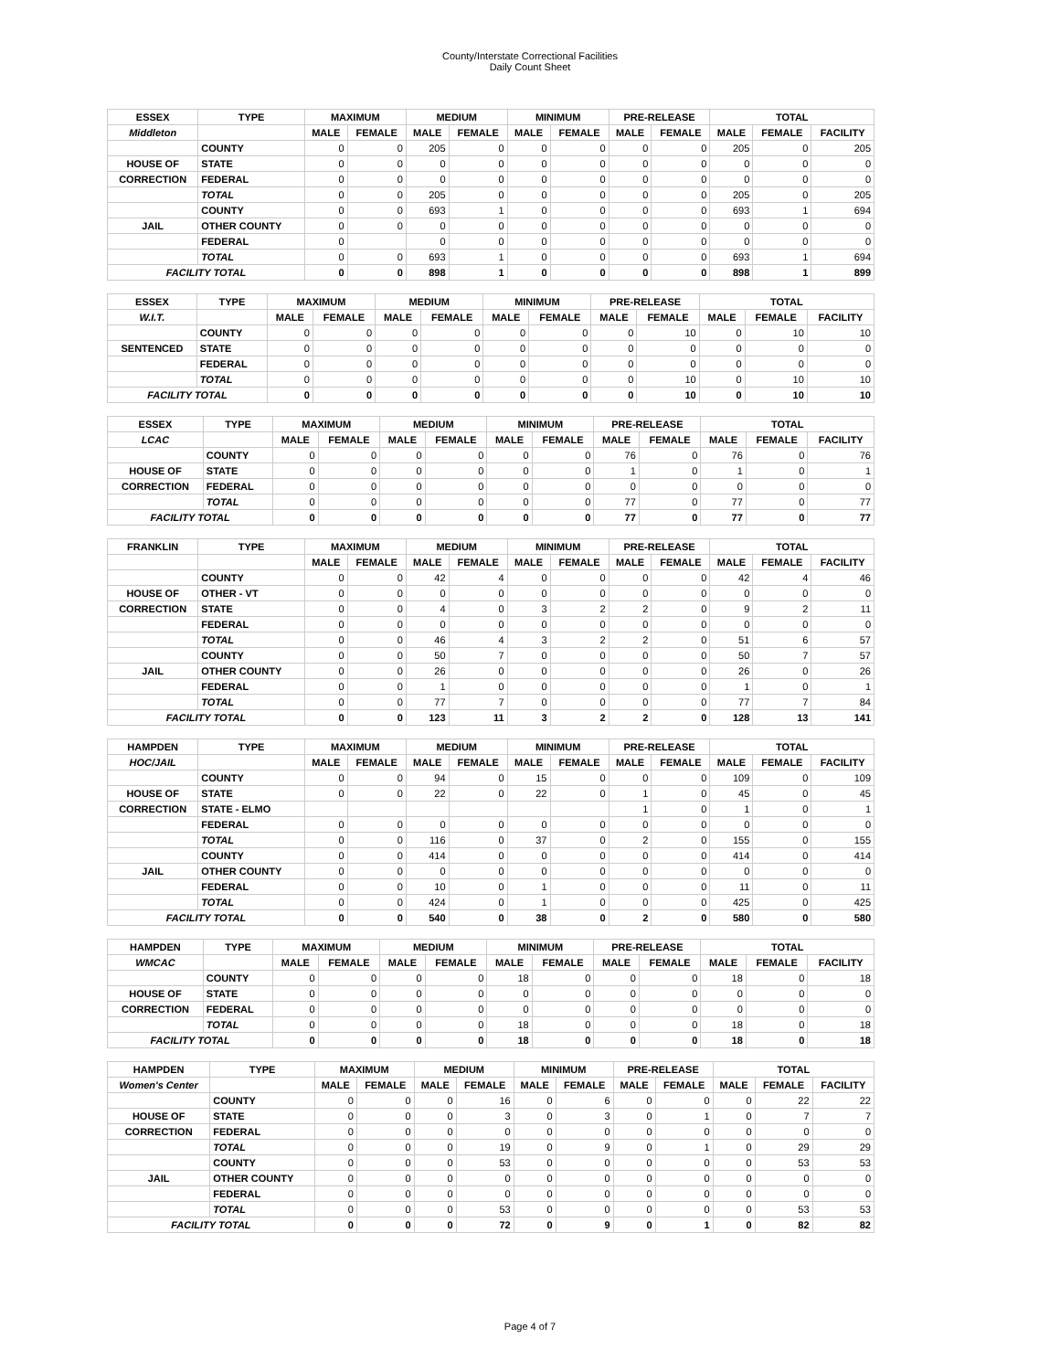County/Interstate Correctional Facilities
Daily Count Sheet
| ESSEX | TYPE | MAXIMUM | | MEDIUM | | MINIMUM | | PRE-RELEASE | | TOTAL | | |
| --- | --- | --- | --- | --- | --- | --- | --- | --- | --- | --- | --- | --- |
| Middleton | | MALE | FEMALE | MALE | FEMALE | MALE | FEMALE | MALE | FEMALE | MALE | FEMALE | FACILITY |
| | COUNTY | 0 | 0 | 205 | 0 | 0 | 0 | 0 | 0 | 205 | 0 | 205 |
| HOUSE OF | STATE | 0 | 0 | 0 | 0 | 0 | 0 | 0 | 0 | 0 | 0 | 0 |
| CORRECTION | FEDERAL | 0 | 0 | 0 | 0 | 0 | 0 | 0 | 0 | 0 | 0 | 0 |
| | TOTAL | 0 | 0 | 205 | 0 | 0 | 0 | 0 | 0 | 205 | 0 | 205 |
| | COUNTY | 0 | 0 | 693 | 1 | 0 | 0 | 0 | 0 | 693 | 1 | 694 |
| JAIL | OTHER COUNTY | 0 | 0 | 0 | 0 | 0 | 0 | 0 | 0 | 0 | 0 | 0 |
| | FEDERAL | 0 | | 0 | 0 | 0 | 0 | 0 | 0 | 0 | 0 | 0 |
| | TOTAL | 0 | 0 | 693 | 1 | 0 | 0 | 0 | 0 | 693 | 1 | 694 |
| FACILITY TOTAL | | 0 | 0 | 898 | 1 | 0 | 0 | 0 | 0 | 898 | 1 | 899 |
| ESSEX | TYPE | MAXIMUM | | MEDIUM | | MINIMUM | | PRE-RELEASE | | TOTAL | | |
| --- | --- | --- | --- | --- | --- | --- | --- | --- | --- | --- | --- | --- |
| W.I.T. | | MALE | FEMALE | MALE | FEMALE | MALE | FEMALE | MALE | FEMALE | MALE | FEMALE | FACILITY |
| | COUNTY | 0 | 0 | 0 | 0 | 0 | 0 | 0 | 10 | 0 | 10 | 10 |
| SENTENCED | STATE | 0 | 0 | 0 | 0 | 0 | 0 | 0 | 0 | 0 | 0 | 0 |
| | FEDERAL | 0 | 0 | 0 | 0 | 0 | 0 | 0 | 0 | 0 | 0 | 0 |
| | TOTAL | 0 | 0 | 0 | 0 | 0 | 0 | 0 | 10 | 0 | 10 | 10 |
| FACILITY TOTAL | | 0 | 0 | 0 | 0 | 0 | 0 | 0 | 10 | 0 | 10 | 10 |
| ESSEX | TYPE | MAXIMUM | | MEDIUM | | MINIMUM | | PRE-RELEASE | | TOTAL | | |
| --- | --- | --- | --- | --- | --- | --- | --- | --- | --- | --- | --- | --- |
| LCAC | | MALE | FEMALE | MALE | FEMALE | MALE | FEMALE | MALE | FEMALE | MALE | FEMALE | FACILITY |
| | COUNTY | 0 | 0 | 0 | 0 | 0 | 0 | 76 | 0 | 76 | 0 | 76 |
| HOUSE OF | STATE | 0 | 0 | 0 | 0 | 0 | 0 | 1 | 0 | 1 | 0 | 1 |
| CORRECTION | FEDERAL | 0 | 0 | 0 | 0 | 0 | 0 | 0 | 0 | 0 | 0 | 0 |
| | TOTAL | 0 | 0 | 0 | 0 | 0 | 0 | 77 | 0 | 77 | 0 | 77 |
| FACILITY TOTAL | | 0 | 0 | 0 | 0 | 0 | 0 | 77 | 0 | 77 | 0 | 77 |
| FRANKLIN | TYPE | MAXIMUM | | MEDIUM | | MINIMUM | | PRE-RELEASE | | TOTAL | | |
| --- | --- | --- | --- | --- | --- | --- | --- | --- | --- | --- | --- | --- |
| | | MALE | FEMALE | MALE | FEMALE | MALE | FEMALE | MALE | FEMALE | MALE | FEMALE | FACILITY |
| | COUNTY | 0 | 0 | 42 | 4 | 0 | 0 | 0 | 0 | 42 | 4 | 46 |
| HOUSE OF | OTHER - VT | 0 | 0 | 0 | 0 | 0 | 0 | 0 | 0 | 0 | 0 | 0 |
| CORRECTION | STATE | 0 | 0 | 4 | 0 | 3 | 2 | 2 | 0 | 9 | 2 | 11 |
| | FEDERAL | 0 | 0 | 0 | 0 | 0 | 0 | 0 | 0 | 0 | 0 | 0 |
| | TOTAL | 0 | 0 | 46 | 4 | 3 | 2 | 2 | 0 | 51 | 6 | 57 |
| | COUNTY | 0 | 0 | 50 | 7 | 0 | 0 | 0 | 0 | 50 | 7 | 57 |
| JAIL | OTHER COUNTY | 0 | 0 | 26 | 0 | 0 | 0 | 0 | 0 | 26 | 0 | 26 |
| | FEDERAL | 0 | 0 | 1 | 0 | 0 | 0 | 0 | 0 | 1 | 0 | 1 |
| | TOTAL | 0 | 0 | 77 | 7 | 0 | 0 | 0 | 0 | 77 | 7 | 84 |
| FACILITY TOTAL | | 0 | 0 | 123 | 11 | 3 | 2 | 2 | 0 | 128 | 13 | 141 |
| HAMPDEN | TYPE | MAXIMUM | | MEDIUM | | MINIMUM | | PRE-RELEASE | | TOTAL | | |
| --- | --- | --- | --- | --- | --- | --- | --- | --- | --- | --- | --- | --- |
| HOC/JAIL | | MALE | FEMALE | MALE | FEMALE | MALE | FEMALE | MALE | FEMALE | MALE | FEMALE | FACILITY |
| | COUNTY | 0 | 0 | 94 | 0 | 15 | 0 | 0 | 0 | 109 | 0 | 109 |
| HOUSE OF | STATE | 0 | 0 | 22 | 0 | 22 | 0 | 1 | 0 | 45 | 0 | 45 |
| CORRECTION | STATE - ELMO | | | | | | | 1 | 0 | 1 | 0 | 1 |
| | FEDERAL | 0 | 0 | 0 | 0 | 0 | 0 | 0 | 0 | 0 | 0 | 0 |
| | TOTAL | 0 | 0 | 116 | 0 | 37 | 0 | 2 | 0 | 155 | 0 | 155 |
| | COUNTY | 0 | 0 | 414 | 0 | 0 | 0 | 0 | 0 | 414 | 0 | 414 |
| JAIL | OTHER COUNTY | 0 | 0 | 0 | 0 | 0 | 0 | 0 | 0 | 0 | 0 | 0 |
| | FEDERAL | 0 | 0 | 10 | 0 | 1 | 0 | 0 | 0 | 11 | 0 | 11 |
| | TOTAL | 0 | 0 | 424 | 0 | 1 | 0 | 0 | 0 | 425 | 0 | 425 |
| FACILITY TOTAL | | 0 | 0 | 540 | 0 | 38 | 0 | 2 | 0 | 580 | 0 | 580 |
| HAMPDEN | TYPE | MAXIMUM | | MEDIUM | | MINIMUM | | PRE-RELEASE | | TOTAL | | |
| --- | --- | --- | --- | --- | --- | --- | --- | --- | --- | --- | --- | --- |
| WMCAC | | MALE | FEMALE | MALE | FEMALE | MALE | FEMALE | MALE | FEMALE | MALE | FEMALE | FACILITY |
| | COUNTY | 0 | 0 | 0 | 0 | 18 | 0 | 0 | 0 | 18 | 0 | 18 |
| HOUSE OF | STATE | 0 | 0 | 0 | 0 | 0 | 0 | 0 | 0 | 0 | 0 | 0 |
| CORRECTION | FEDERAL | 0 | 0 | 0 | 0 | 0 | 0 | 0 | 0 | 0 | 0 | 0 |
| | TOTAL | 0 | 0 | 0 | 0 | 18 | 0 | 0 | 0 | 18 | 0 | 18 |
| FACILITY TOTAL | | 0 | 0 | 0 | 0 | 18 | 0 | 0 | 0 | 18 | 0 | 18 |
| HAMPDEN | TYPE | MAXIMUM | | MEDIUM | | MINIMUM | | PRE-RELEASE | | TOTAL | | |
| --- | --- | --- | --- | --- | --- | --- | --- | --- | --- | --- | --- | --- |
| Women's Center | | MALE | FEMALE | MALE | FEMALE | MALE | FEMALE | MALE | FEMALE | MALE | FEMALE | FACILITY |
| | COUNTY | 0 | 0 | 0 | 16 | 0 | 6 | 0 | 0 | 0 | 22 | 22 |
| HOUSE OF | STATE | 0 | 0 | 0 | 3 | 0 | 3 | 0 | 1 | 0 | 7 | 7 |
| CORRECTION | FEDERAL | 0 | 0 | 0 | 0 | 0 | 0 | 0 | 0 | 0 | 0 | 0 |
| | TOTAL | 0 | 0 | 0 | 19 | 0 | 9 | 0 | 1 | 0 | 29 | 29 |
| | COUNTY | 0 | 0 | 0 | 53 | 0 | 0 | 0 | 0 | 0 | 53 | 53 |
| JAIL | OTHER COUNTY | 0 | 0 | 0 | 0 | 0 | 0 | 0 | 0 | 0 | 0 | 0 |
| | FEDERAL | 0 | 0 | 0 | 0 | 0 | 0 | 0 | 0 | 0 | 0 | 0 |
| | TOTAL | 0 | 0 | 0 | 53 | 0 | 0 | 0 | 0 | 0 | 53 | 53 |
| FACILITY TOTAL | | 0 | 0 | 0 | 72 | 0 | 9 | 0 | 1 | 0 | 82 | 82 |
Page 4 of 7